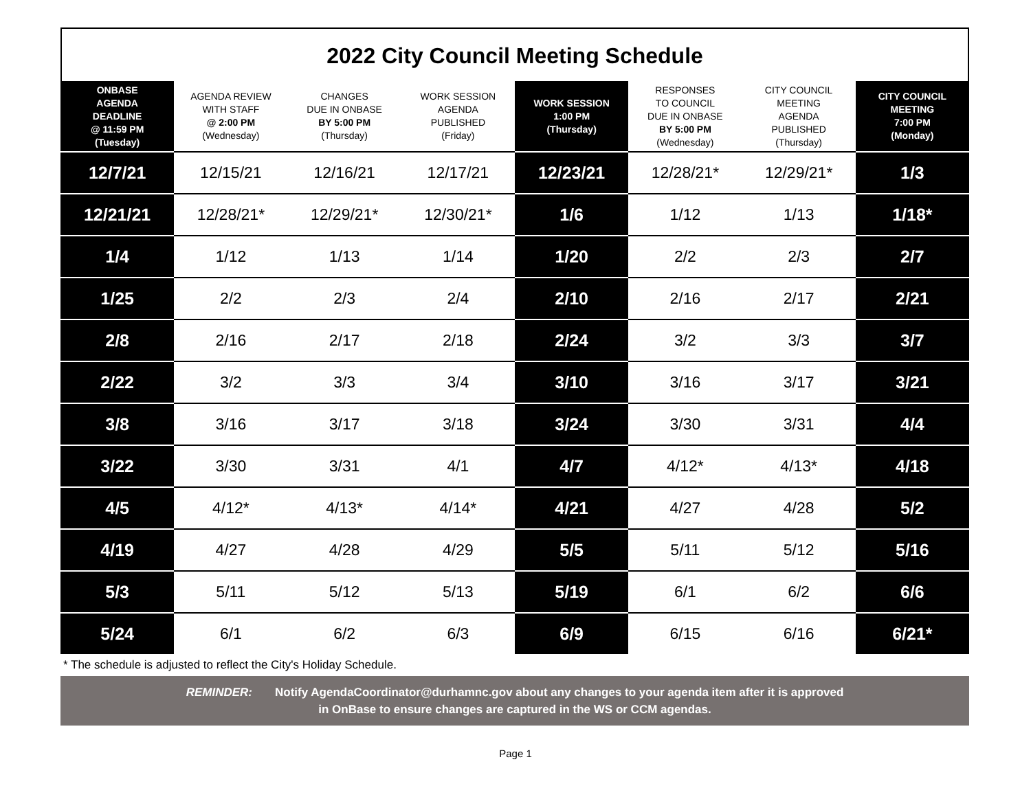2022 City Council Meeting Schedule
| ONBASE AGENDA DEADLINE @ 11:59 PM (Tuesday) | AGENDA REVIEW WITH STAFF @ 2:00 PM (Wednesday) | CHANGES DUE IN ONBASE BY 5:00 PM (Thursday) | WORK SESSION AGENDA PUBLISHED (Friday) | WORK SESSION 1:00 PM (Thursday) | RESPONSES TO COUNCIL DUE IN ONBASE BY 5:00 PM (Wednesday) | CITY COUNCIL MEETING AGENDA PUBLISHED (Thursday) | CITY COUNCIL MEETING 7:00 PM (Monday) |
| --- | --- | --- | --- | --- | --- | --- | --- |
| 12/7/21 | 12/15/21 | 12/16/21 | 12/17/21 | 12/23/21 | 12/28/21* | 12/29/21* | 1/3 |
| 12/21/21 | 12/28/21* | 12/29/21* | 12/30/21* | 1/6 | 1/12 | 1/13 | 1/18* |
| 1/4 | 1/12 | 1/13 | 1/14 | 1/20 | 2/2 | 2/3 | 2/7 |
| 1/25 | 2/2 | 2/3 | 2/4 | 2/10 | 2/16 | 2/17 | 2/21 |
| 2/8 | 2/16 | 2/17 | 2/18 | 2/24 | 3/2 | 3/3 | 3/7 |
| 2/22 | 3/2 | 3/3 | 3/4 | 3/10 | 3/16 | 3/17 | 3/21 |
| 3/8 | 3/16 | 3/17 | 3/18 | 3/24 | 3/30 | 3/31 | 4/4 |
| 3/22 | 3/30 | 3/31 | 4/1 | 4/7 | 4/12* | 4/13* | 4/18 |
| 4/5 | 4/12* | 4/13* | 4/14* | 4/21 | 4/27 | 4/28 | 5/2 |
| 4/19 | 4/27 | 4/28 | 4/29 | 5/5 | 5/11 | 5/12 | 5/16 |
| 5/3 | 5/11 | 5/12 | 5/13 | 5/19 | 6/1 | 6/2 | 6/6 |
| 5/24 | 6/1 | 6/2 | 6/3 | 6/9 | 6/15 | 6/16 | 6/21* |
* The schedule is adjusted to reflect the City's Holiday Schedule.
REMINDER: Notify AgendaCoordinator@durhamnc.gov about any changes to your agenda item after it is approved
in OnBase to ensure changes are captured in the WS or CCM agendas.
Page 1